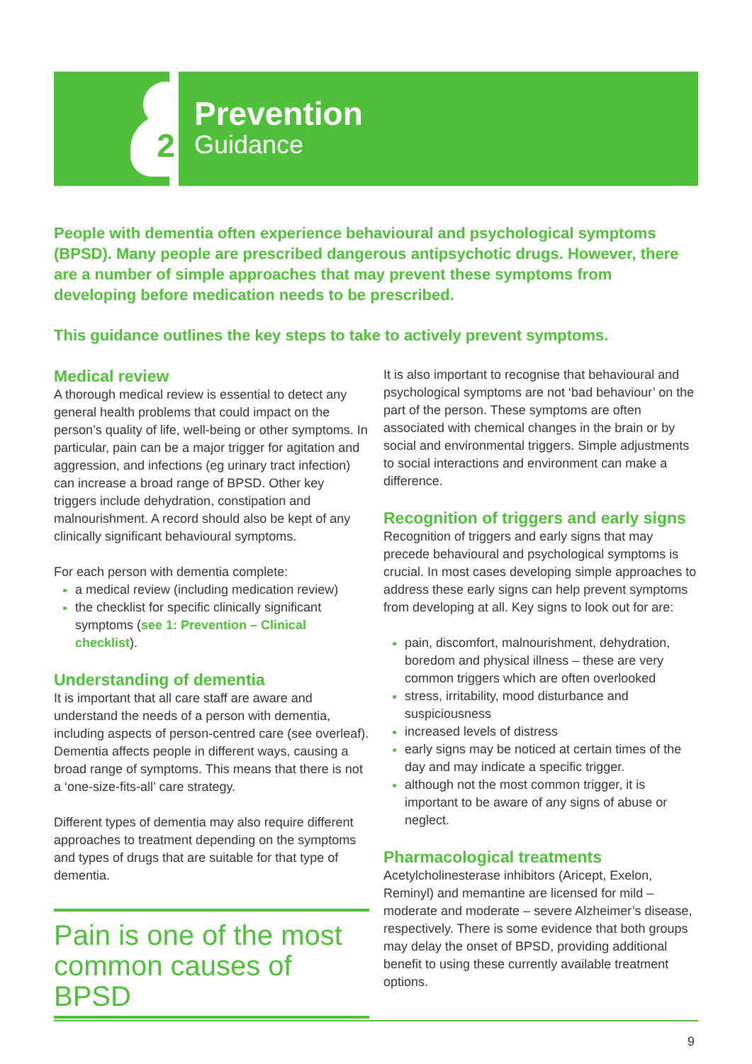2
Prevention
Guidance
People with dementia often experience behavioural and psychological symptoms (BPSD). Many people are prescribed dangerous antipsychotic drugs. However, there are a number of simple approaches that may prevent these symptoms from developing before medication needs to be prescribed.
This guidance outlines the key steps to take to actively prevent symptoms.
Medical review
A thorough medical review is essential to detect any general health problems that could impact on the person’s quality of life, well-being or other symptoms. In particular, pain can be a major trigger for agitation and aggression, and infections (eg urinary tract infection) can increase a broad range of BPSD. Other key triggers include dehydration, constipation and malnourishment. A record should also be kept of any clinically significant behavioural symptoms.
For each person with dementia complete:
a medical review (including medication review)
the checklist for specific clinically significant symptoms (see 1: Prevention – Clinical checklist).
Understanding of dementia
It is important that all care staff are aware and understand the needs of a person with dementia, including aspects of person-centred care (see overleaf). Dementia affects people in different ways, causing a broad range of symptoms. This means that there is not a ‘one-size-fits-all’ care strategy.
Different types of dementia may also require different approaches to treatment depending on the symptoms and types of drugs that are suitable for that type of dementia.
Pain is one of the most common causes of BPSD
It is also important to recognise that behavioural and psychological symptoms are not ‘bad behaviour’ on the part of the person. These symptoms are often associated with chemical changes in the brain or by social and environmental triggers. Simple adjustments to social interactions and environment can make a difference.
Recognition of triggers and early signs
Recognition of triggers and early signs that may precede behavioural and psychological symptoms is crucial. In most cases developing simple approaches to address these early signs can help prevent symptoms from developing at all. Key signs to look out for are:
pain, discomfort, malnourishment, dehydration, boredom and physical illness – these are very common triggers which are often overlooked
stress, irritability, mood disturbance and suspiciousness
increased levels of distress
early signs may be noticed at certain times of the day and may indicate a specific trigger.
although not the most common trigger, it is important to be aware of any signs of abuse or neglect.
Pharmacological treatments
Acetylcholinesterase inhibitors (Aricept, Exelon, Reminyl) and memantine are licensed for mild – moderate and moderate – severe Alzheimer’s disease, respectively. There is some evidence that both groups may delay the onset of BPSD, providing additional benefit to using these currently available treatment options.
9